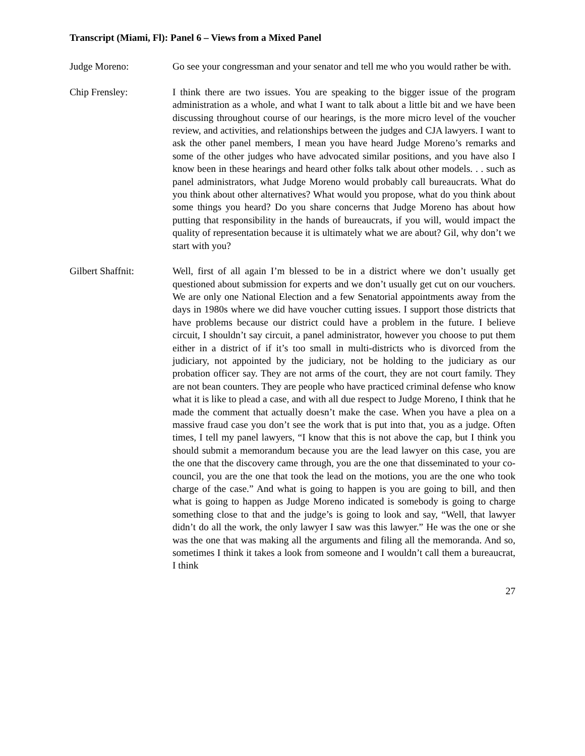Transcript (Miami, Fl): Panel 6 – Views from a Mixed Panel
Judge Moreno: Go see your congressman and your senator and tell me who you would rather be with.
Chip Frensley: I think there are two issues. You are speaking to the bigger issue of the program administration as a whole, and what I want to talk about a little bit and we have been discussing throughout course of our hearings, is the more micro level of the voucher review, and activities, and relationships between the judges and CJA lawyers. I want to ask the other panel members, I mean you have heard Judge Moreno’s remarks and some of the other judges who have advocated similar positions, and you have also I know been in these hearings and heard other folks talk about other models. . . such as panel administrators, what Judge Moreno would probably call bureaucrats. What do you think about other alternatives? What would you propose, what do you think about some things you heard? Do you share concerns that Judge Moreno has about how putting that responsibility in the hands of bureaucrats, if you will, would impact the quality of representation because it is ultimately what we are about? Gil, why don’t we start with you?
Gilbert Shaffnit: Well, first of all again I’m blessed to be in a district where we don’t usually get questioned about submission for experts and we don’t usually get cut on our vouchers. We are only one National Election and a few Senatorial appointments away from the days in 1980s where we did have voucher cutting issues. I support those districts that have problems because our district could have a problem in the future. I believe circuit, I shouldn’t say circuit, a panel administrator, however you choose to put them either in a district of if it’s too small in multi-districts who is divorced from the judiciary, not appointed by the judiciary, not be holding to the judiciary as our probation officer say. They are not arms of the court, they are not court family. They are not bean counters. They are people who have practiced criminal defense who know what it is like to plead a case, and with all due respect to Judge Moreno, I think that he made the comment that actually doesn’t make the case. When you have a plea on a massive fraud case you don’t see the work that is put into that, you as a judge. Often times, I tell my panel lawyers, “I know that this is not above the cap, but I think you should submit a memorandum because you are the lead lawyer on this case, you are the one that the discovery came through, you are the one that disseminated to your co-council, you are the one that took the lead on the motions, you are the one who took charge of the case.” And what is going to happen is you are going to bill, and then what is going to happen as Judge Moreno indicated is somebody is going to charge something close to that and the judge’s is going to look and say, “Well, that lawyer didn’t do all the work, the only lawyer I saw was this lawyer.” He was the one or she was the one that was making all the arguments and filing all the memoranda. And so, sometimes I think it takes a look from someone and I wouldn’t call them a bureaucrat, I think
27